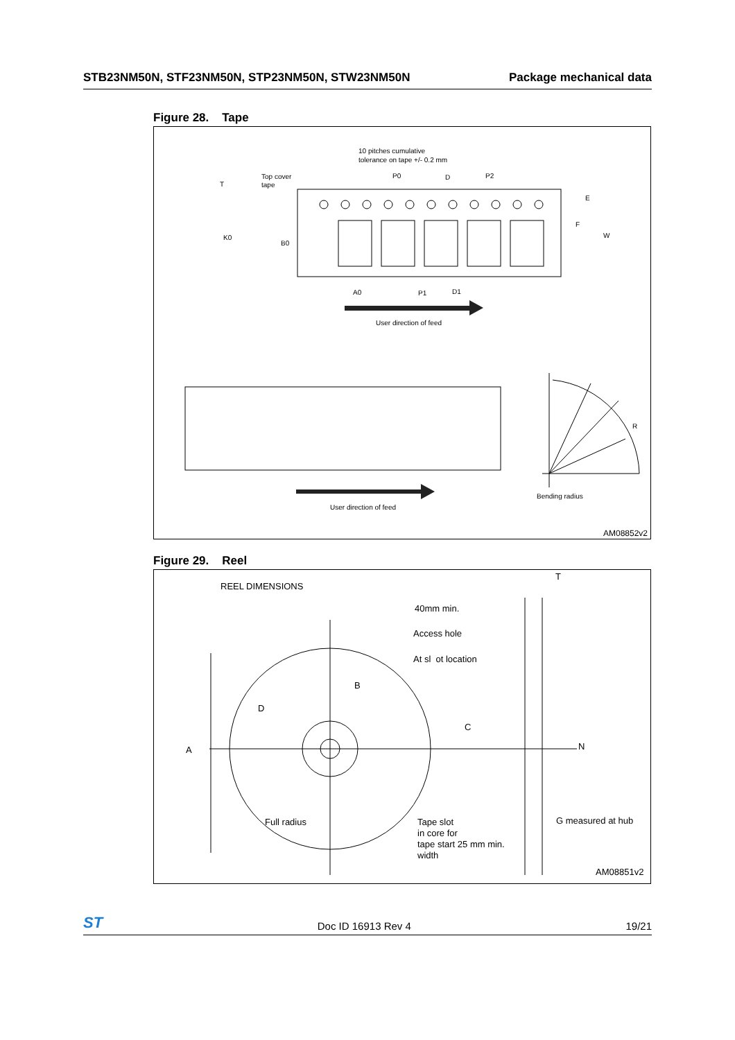STB23NM50N, STF23NM50N, STP23NM50N, STW23NM50N Package mechanical data
Figure 28. Tape
10 pitches cumulative
tolerance on tape +/- 0.2 mm
Top cover
tape
T
K0
B0
P0
D
P2
E
F
W
A0
P1
D1
User direction of feed
User direction of feed
R
Bending radius
AM08852v2
Figure 29. Reel
REEL DIMENSIONS
T
40mm min.
Access hole
At sl ot location
B
D
C
A
N
Full radius
Tape slot
in core for
tape start 25 mm min.
width
G measured at hub
AM08851v2
ST Doc ID 16913 Rev 4 19/21